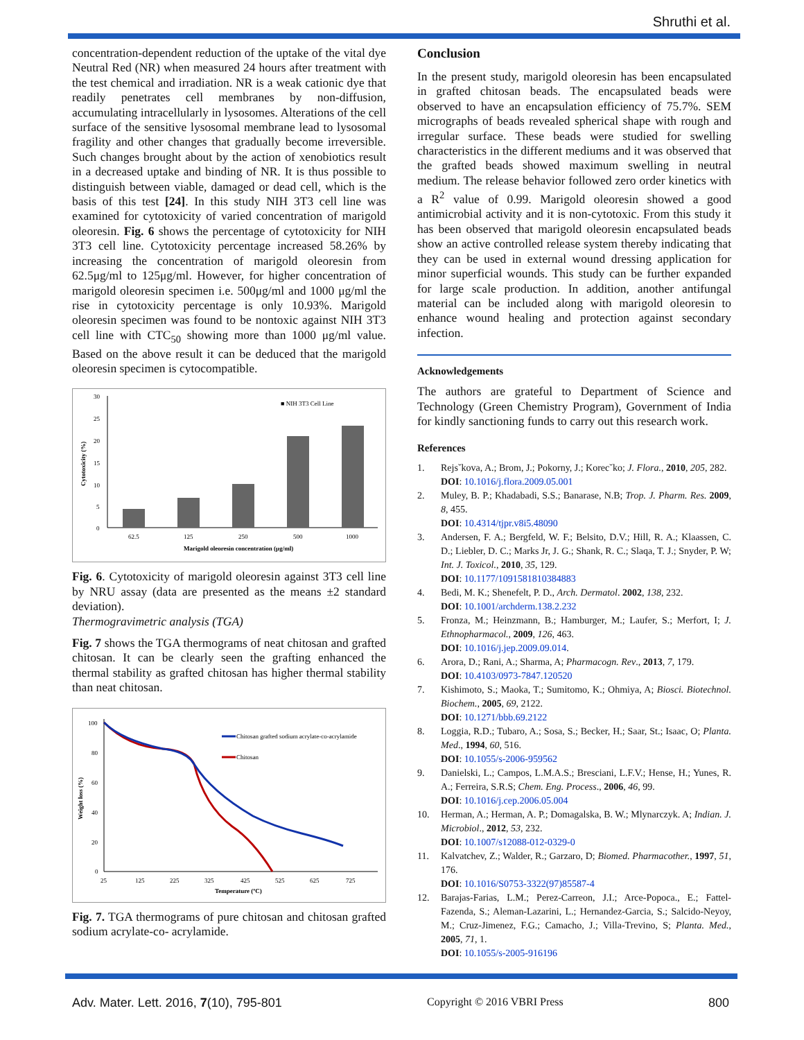Shruthi et al.
concentration-dependent reduction of the uptake of the vital dye Neutral Red (NR) when measured 24 hours after treatment with the test chemical and irradiation. NR is a weak cationic dye that readily penetrates cell membranes by non-diffusion, accumulating intracellularly in lysosomes. Alterations of the cell surface of the sensitive lysosomal membrane lead to lysosomal fragility and other changes that gradually become irreversible. Such changes brought about by the action of xenobiotics result in a decreased uptake and binding of NR. It is thus possible to distinguish between viable, damaged or dead cell, which is the basis of this test [24]. In this study NIH 3T3 cell line was examined for cytotoxicity of varied concentration of marigold oleoresin. Fig. 6 shows the percentage of cytotoxicity for NIH 3T3 cell line. Cytotoxicity percentage increased 58.26% by increasing the concentration of marigold oleoresin from 62.5μg/ml to 125μg/ml. However, for higher concentration of marigold oleoresin specimen i.e. 500μg/ml and 1000 μg/ml the rise in cytotoxicity percentage is only 10.93%. Marigold oleoresin specimen was found to be nontoxic against NIH 3T3 cell line with CTC<sub>50</sub> showing more than 1000 μg/ml value. Based on the above result it can be deduced that the marigold oleoresin specimen is cytocompatible.
30
25
20
15
10
5
0
62.5
125
250
500
1000
Marigold oleoresin concentration (μg/ml)
Cytotoxicity (%)
■ NIH 3T3 Cell Line
Fig. 6. Cytotoxicity of marigold oleoresin against 3T3 cell line by NRU assay (data are presented as the means ±2 standard deviation).
Thermogravimetric analysis (TGA)
Fig. 7 shows the TGA thermograms of neat chitosan and grafted chitosan. It can be clearly seen the grafting enhanced the thermal stability as grafted chitosan has higher thermal stability than neat chitosan.
100
80
60
40
20
0
25
125
225
325
425
525
625
725
Temperature (ºC)
Weight loss (%)
Chitosan grafted sodium acrylate-co-acrylamide
Chitosan
Fig. 7. TGA thermograms of pure chitosan and chitosan grafted sodium acrylate-co- acrylamide.
Conclusion
In the present study, marigold oleoresin has been encapsulated in grafted chitosan beads. The encapsulated beads were observed to have an encapsulation efficiency of 75.7%. SEM micrographs of beads revealed spherical shape with rough and irregular surface. These beads were studied for swelling characteristics in the different mediums and it was observed that the grafted beads showed maximum swelling in neutral medium. The release behavior followed zero order kinetics with a R<sup>2</sup> value of 0.99. Marigold oleoresin showed a good antimicrobial activity and it is non-cytotoxic. From this study it has been observed that marigold oleoresin encapsulated beads show an active controlled release system thereby indicating that they can be used in external wound dressing application for minor superficial wounds. This study can be further expanded for large scale production. In addition, another antifungal material can be included along with marigold oleoresin to enhance wound healing and protection against secondary infection.
Acknowledgements
The authors are grateful to Department of Science and Technology (Green Chemistry Program), Government of India for kindly sanctioning funds to carry out this research work.
References
1. Rejsˇkova, A.; Brom, J.; Pokorny, J.; Korecˇko; J. Flora., 2010, 205, 282.
DOI: 10.1016/j.flora.2009.05.001
2. Muley, B. P.; Khadabadi, S.S.; Banarase, N.B; Trop. J. Pharm. Res. 2009, 8, 455.
DOI: 10.4314/tjpr.v8i5.48090
3. Andersen, F. A.; Bergfeld, W. F.; Belsito, D.V.; Hill, R. A.; Klaassen, C. D.; Liebler, D. C.; Marks Jr, J. G.; Shank, R. C.; Slaqa, T. J.; Snyder, P. W; Int. J. Toxicol., 2010, 35, 129.
DOI: 10.1177/1091581810384883
4. Bedi, M. K.; Shenefelt, P. D., Arch. Dermatol. 2002, 138, 232.
DOI: 10.1001/archderm.138.2.232
5. Fronza, M.; Heinzmann, B.; Hamburger, M.; Laufer, S.; Merfort, I; J. Ethnopharmacol., 2009, 126, 463.
DOI: 10.1016/j.jep.2009.09.014.
6. Arora, D.; Rani, A.; Sharma, A; Pharmacogn. Rev., 2013, 7, 179.
DOI: 10.4103/0973-7847.120520
7. Kishimoto, S.; Maoka, T.; Sumitomo, K.; Ohmiya, A; Biosci. Biotechnol. Biochem., 2005, 69, 2122.
DOI: 10.1271/bbb.69.2122
8. Loggia, R.D.; Tubaro, A.; Sosa, S.; Becker, H.; Saar, St.; Isaac, O; Planta. Med., 1994, 60, 516.
DOI: 10.1055/s-2006-959562
9. Danielski, L.; Campos, L.M.A.S.; Bresciani, L.F.V.; Hense, H.; Yunes, R. A.; Ferreira, S.R.S; Chem. Eng. Process., 2006, 46, 99.
DOI: 10.1016/j.cep.2006.05.004
10. Herman, A.; Herman, A. P.; Domagalska, B. W.; Mlynarczyk. A; Indian. J. Microbiol., 2012, 53, 232.
DOI: 10.1007/s12088-012-0329-0
11. Kalvatchev, Z.; Walder, R.; Garzaro, D; Biomed. Pharmacother., 1997, 51, 176.
DOI: 10.1016/S0753-3322(97)85587-4
12. Barajas-Farias, L.M.; Perez-Carreon, J.I.; Arce-Popoca., E.; Fattel-Fazenda, S.; Aleman-Lazarini, L.; Hernandez-Garcia, S.; Salcido-Neyoy, M.; Cruz-Jimenez, F.G.; Camacho, J.; Villa-Trevino, S; Planta. Med., 2005, 71, 1.
DOI: 10.1055/s-2005-916196
Adv. Mater. Lett. 2016, 7(10), 795-801 Copyright © 2016 VBRI Press 800